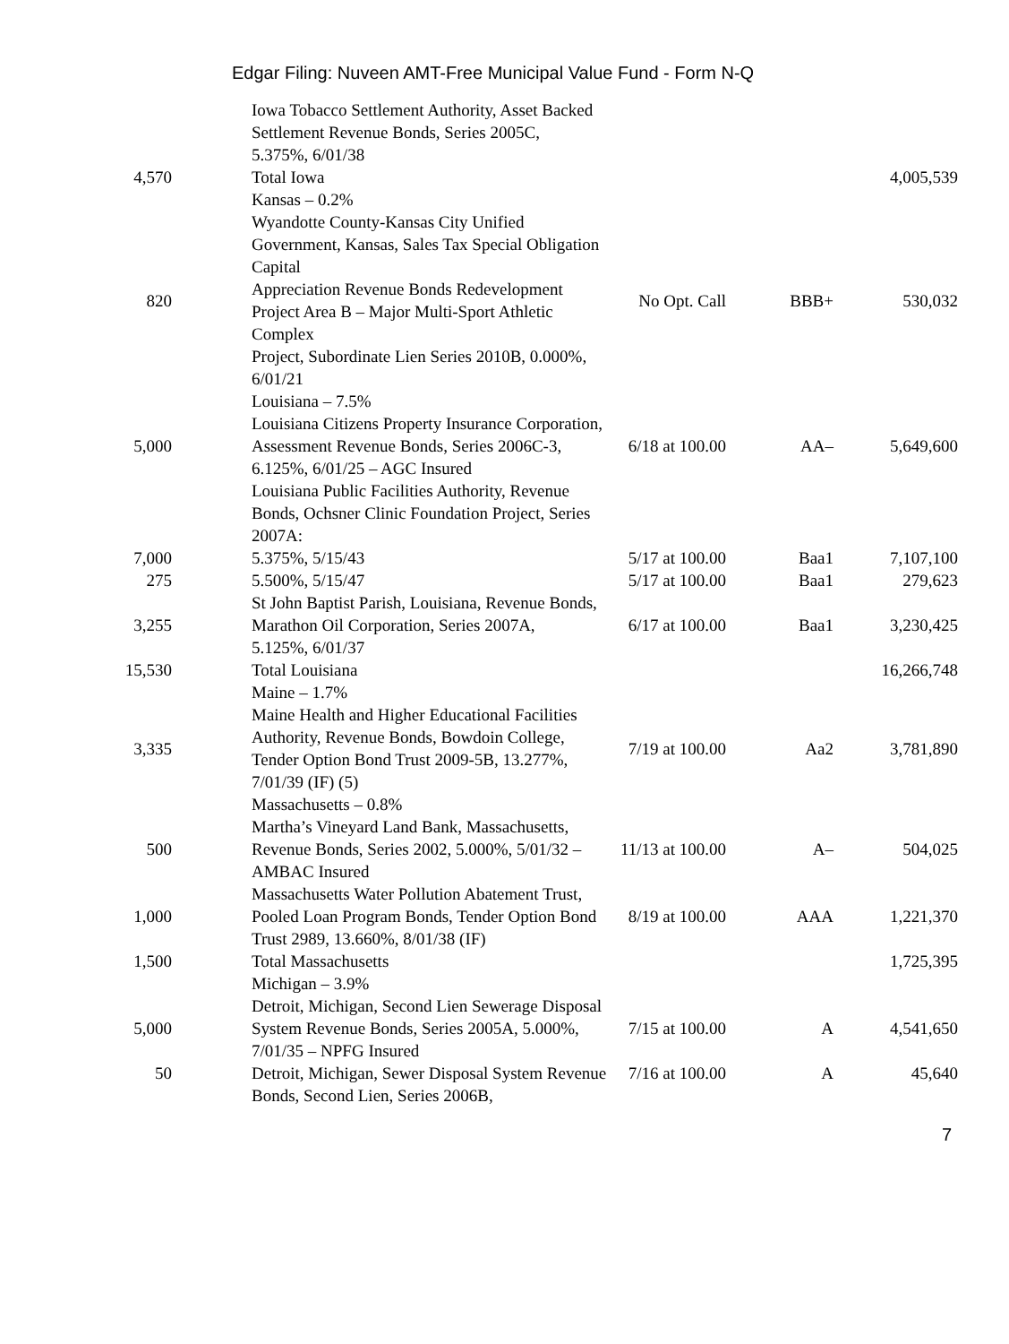Edgar Filing: Nuveen AMT-Free Municipal Value Fund - Form N-Q
| | | Iowa Tobacco Settlement Authority, Asset Backed Settlement Revenue Bonds, Series 2005C, 5.375%, 6/01/38 | | | |
| 4,570 | | Total Iowa | | | 4,005,539 |
| | | Kansas – 0.2% | | | |
| 820 | | Wyandotte County-Kansas City Unified Government, Kansas, Sales Tax Special Obligation Capital Appreciation Revenue Bonds Redevelopment Project Area B – Major Multi-Sport Athletic Complex Project, Subordinate Lien Series 2010B, 0.000%, 6/01/21 | No Opt. Call | BBB+ | 530,032 |
| | | Louisiana – 7.5% | | | |
| 5,000 | | Louisiana Citizens Property Insurance Corporation, Assessment Revenue Bonds, Series 2006C-3, 6.125%, 6/01/25 – AGC Insured | 6/18 at 100.00 | AA– | 5,649,600 |
| | | Louisiana Public Facilities Authority, Revenue Bonds, Ochsner Clinic Foundation Project, Series 2007A: | | | |
| 7,000 | | 5.375%, 5/15/43 | 5/17 at 100.00 | Baa1 | 7,107,100 |
| 275 | | 5.500%, 5/15/47 | 5/17 at 100.00 | Baa1 | 279,623 |
| 3,255 | | St John Baptist Parish, Louisiana, Revenue Bonds, Marathon Oil Corporation, Series 2007A, 5.125%, 6/01/37 | 6/17 at 100.00 | Baa1 | 3,230,425 |
| 15,530 | | Total Louisiana | | | 16,266,748 |
| | | Maine – 1.7% | | | |
| 3,335 | | Maine Health and Higher Educational Facilities Authority, Revenue Bonds, Bowdoin College, Tender Option Bond Trust 2009-5B, 13.277%, 7/01/39 (IF) (5) | 7/19 at 100.00 | Aa2 | 3,781,890 |
| | | Massachusetts – 0.8% | | | |
| 500 | | Martha’s Vineyard Land Bank, Massachusetts, Revenue Bonds, Series 2002, 5.000%, 5/01/32 – AMBAC Insured | 11/13 at 100.00 | A– | 504,025 |
| 1,000 | | Massachusetts Water Pollution Abatement Trust, Pooled Loan Program Bonds, Tender Option Bond Trust 2989, 13.660%, 8/01/38 (IF) | 8/19 at 100.00 | AAA | 1,221,370 |
| 1,500 | | Total Massachusetts | | | 1,725,395 |
| | | Michigan – 3.9% | | | |
| 5,000 | | Detroit, Michigan, Second Lien Sewerage Disposal System Revenue Bonds, Series 2005A, 5.000%, 7/01/35 – NPFG Insured | 7/15 at 100.00 | A | 4,541,650 |
| 50 | | Detroit, Michigan, Sewer Disposal System Revenue Bonds, Second Lien, Series 2006B, | 7/16 at 100.00 | A | 45,640 |
7